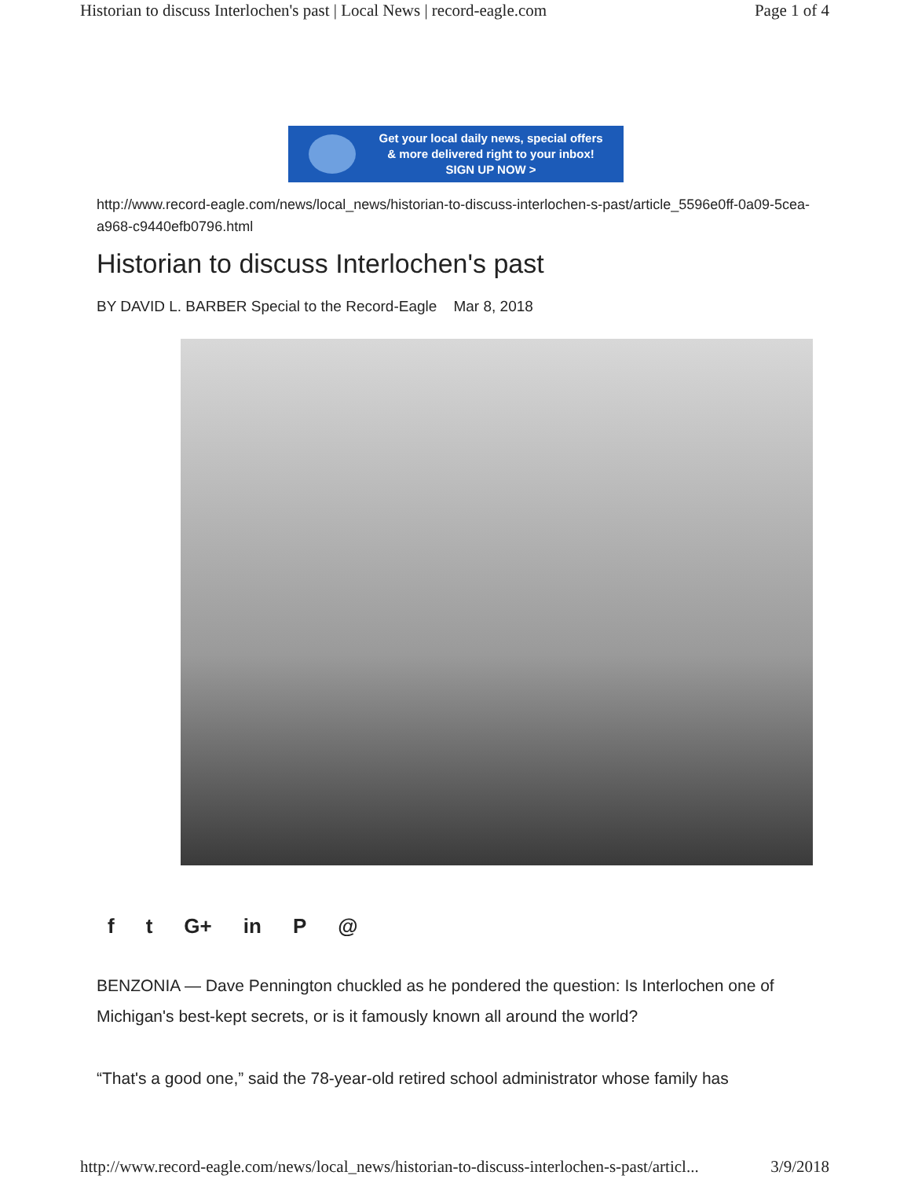Historian to discuss Interlochen's past | Local News | record-eagle.com Page 1 of 4
Get your local daily news, special offers
& more delivered right to your inbox!
SIGN UP NOW >
http://www.record-eagle.com/news/local_news/historian-to-discuss-interlochen-s-past/article_5596e0ff-0a09-5cea-a968-c9440efb0796.html
Historian to discuss Interlochen's past
BY DAVID L. BARBER Special to the Record-Eagle Mar 8, 2018
f t G+ in P @
BENZONIA — Dave Pennington chuckled as he pondered the question: Is Interlochen one of Michigan's best-kept secrets, or is it famously known all around the world?
“That's a good one,” said the 78-year-old retired school administrator whose family has
http://www.record-eagle.com/news/local_news/historian-to-discuss-interlochen-s-past/articl... 3/9/2018